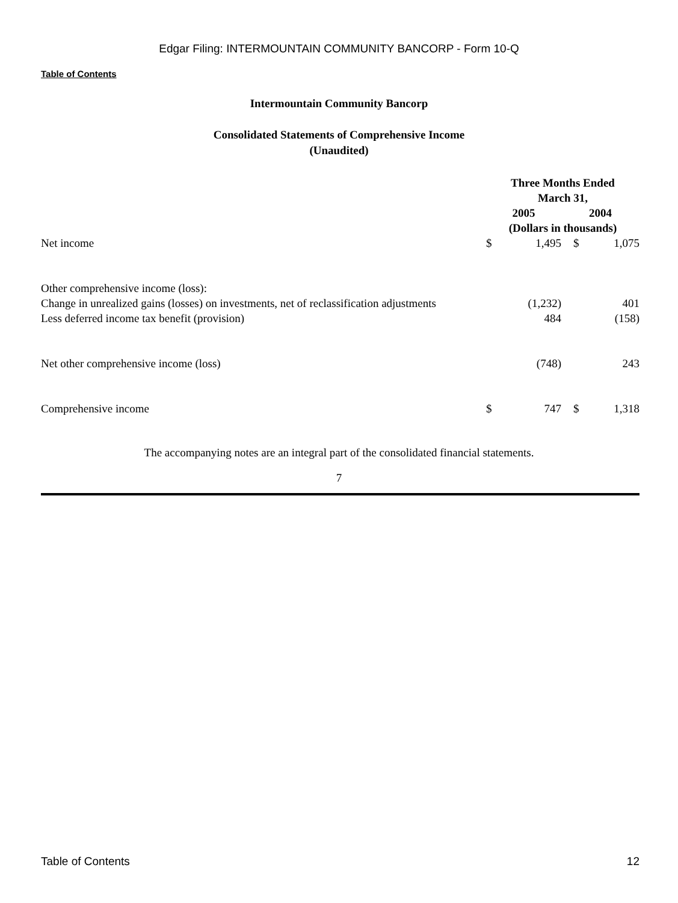Edgar Filing: INTERMOUNTAIN COMMUNITY BANCORP - Form 10-Q
Table of Contents
Intermountain Community Bancorp
Consolidated Statements of Comprehensive Income
(Unaudited)
| | Three Months Ended March 31, | | | |
| | 2005 | | 2004 | |
| | (Dollars in thousands) | | | |
| Net income | $ | 1,495 | $ | 1,075 |
| Other comprehensive income (loss): | | | | |
| Change in unrealized gains (losses) on investments, net of reclassification adjustments | | (1,232) | | 401 |
| Less deferred income tax benefit (provision) | | 484 | | (158) |
| Net other comprehensive income (loss) | | (748) | | 243 |
| Comprehensive income | $ | 747 | $ | 1,318 |
The accompanying notes are an integral part of the consolidated financial statements.
7
Table of Contents 12